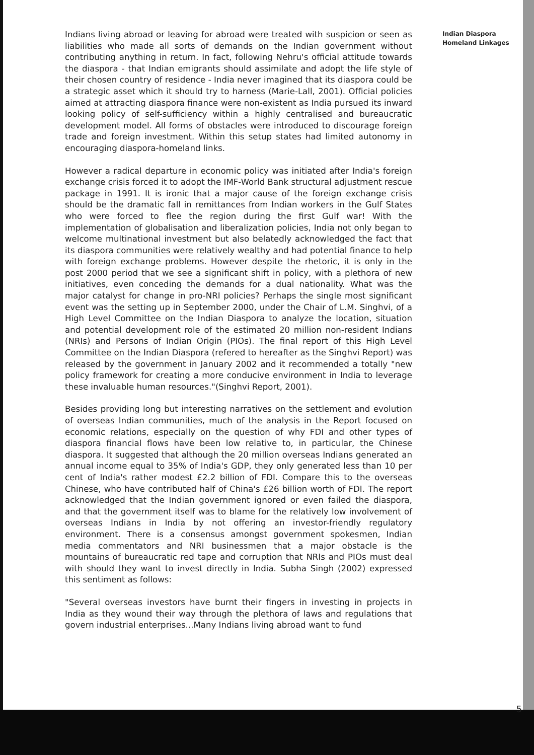Indians living abroad or leaving for abroad were treated with suspicion or seen as liabilities who made all sorts of demands on the Indian government without contributing anything in return. In fact, following Nehru's official attitude towards the diaspora - that Indian emigrants should assimilate and adopt the life style of their chosen country of residence - India never imagined that its diaspora could be a strategic asset which it should try to harness (Marie-Lall, 2001). Official policies aimed at attracting diaspora finance were non-existent as India pursued its inward looking policy of self-sufficiency within a highly centralised and bureaucratic development model. All forms of obstacles were introduced to discourage foreign trade and foreign investment. Within this setup states had limited autonomy in encouraging diaspora-homeland links.
However a radical departure in economic policy was initiated after India's foreign exchange crisis forced it to adopt the IMF-World Bank structural adjustment rescue package in 1991. It is ironic that a major cause of the foreign exchange crisis should be the dramatic fall in remittances from Indian workers in the Gulf States who were forced to flee the region during the first Gulf war! With the implementation of globalisation and liberalization policies, India not only began to welcome multinational investment but also belatedly acknowledged the fact that its diaspora communities were relatively wealthy and had potential finance to help with foreign exchange problems. However despite the rhetoric, it is only in the post 2000 period that we see a significant shift in policy, with a plethora of new initiatives, even conceding the demands for a dual nationality. What was the major catalyst for change in pro-NRI policies? Perhaps the single most significant event was the setting up in September 2000, under the Chair of L.M. Singhvi, of a High Level Committee on the Indian Diaspora to analyze the location, situation and potential development role of the estimated 20 million non-resident Indians (NRIs) and Persons of Indian Origin (PIOs). The final report of this High Level Committee on the Indian Diaspora (refered to hereafter as the Singhvi Report) was released by the government in January 2002 and it recommended a totally "new policy framework for creating a more conducive environment in India to leverage these invaluable human resources."(Singhvi Report, 2001).
Besides providing long but interesting narratives on the settlement and evolution of overseas Indian communities, much of the analysis in the Report focused on economic relations, especially on the question of why FDI and other types of diaspora financial flows have been low relative to, in particular, the Chinese diaspora. It suggested that although the 20 million overseas Indians generated an annual income equal to 35% of India's GDP, they only generated less than 10 per cent of India's rather modest £2.2 billion of FDI. Compare this to the overseas Chinese, who have contributed half of China's £26 billion worth of FDI. The report acknowledged that the Indian government ignored or even failed the diaspora, and that the government itself was to blame for the relatively low involvement of overseas Indians in India by not offering an investor-friendly regulatory environment. There is a consensus amongst government spokesmen, Indian media commentators and NRI businessmen that a major obstacle is the mountains of bureaucratic red tape and corruption that NRIs and PIOs must deal with should they want to invest directly in India. Subha Singh (2002) expressed this sentiment as follows:
"Several overseas investors have burnt their fingers in investing in projects in India as they wound their way through the plethora of laws and regulations that govern industrial enterprises...Many Indians living abroad want to fund
Indian Diaspora
Homeland Linkages
5